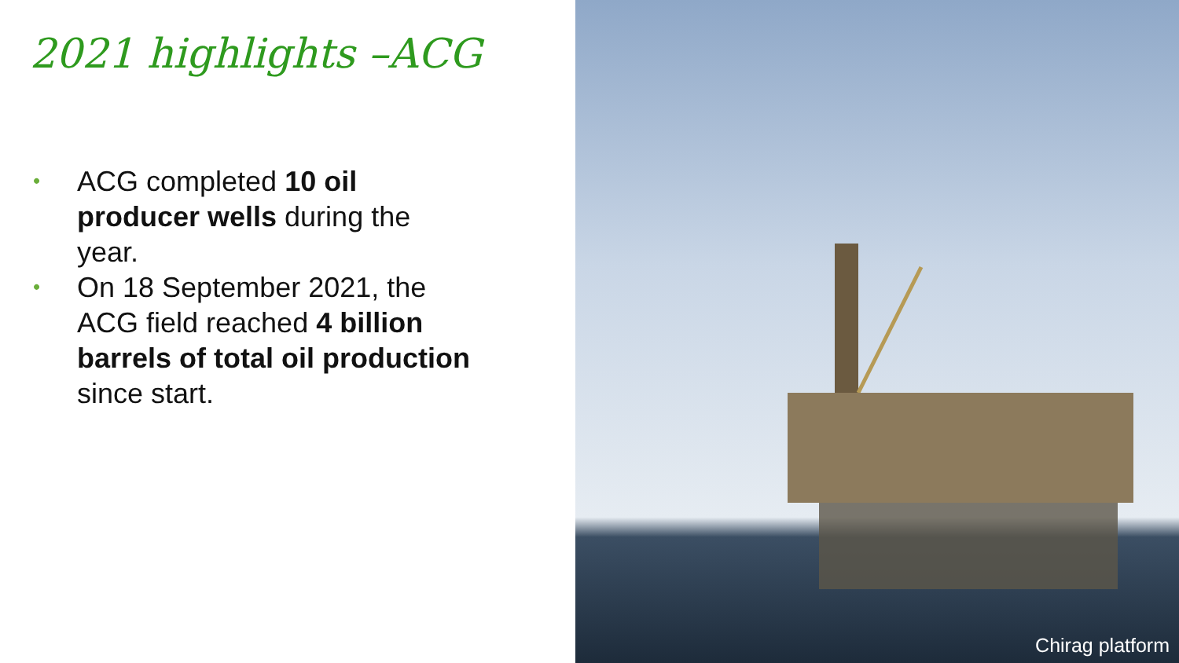2021 highlights –ACG
• ACG completed 10 oil producer wells during the year.
• On 18 September 2021, the ACG field reached 4 billion barrels of total oil production since start.
Chirag platform